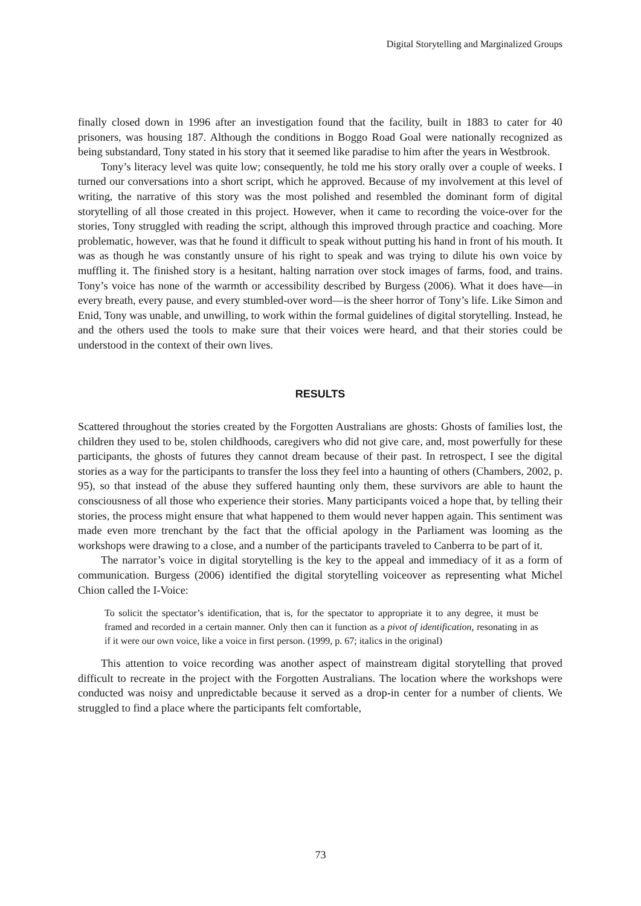Digital Storytelling and Marginalized Groups
finally closed down in 1996 after an investigation found that the facility, built in 1883 to cater for 40 prisoners, was housing 187. Although the conditions in Boggo Road Goal were nationally recognized as being substandard, Tony stated in his story that it seemed like paradise to him after the years in Westbrook.
Tony’s literacy level was quite low; consequently, he told me his story orally over a couple of weeks. I turned our conversations into a short script, which he approved. Because of my involvement at this level of writing, the narrative of this story was the most polished and resembled the dominant form of digital storytelling of all those created in this project. However, when it came to recording the voice-over for the stories, Tony struggled with reading the script, although this improved through practice and coaching. More problematic, however, was that he found it difficult to speak without putting his hand in front of his mouth. It was as though he was constantly unsure of his right to speak and was trying to dilute his own voice by muffling it. The finished story is a hesitant, halting narration over stock images of farms, food, and trains. Tony’s voice has none of the warmth or accessibility described by Burgess (2006). What it does have—in every breath, every pause, and every stumbled-over word—is the sheer horror of Tony’s life. Like Simon and Enid, Tony was unable, and unwilling, to work within the formal guidelines of digital storytelling. Instead, he and the others used the tools to make sure that their voices were heard, and that their stories could be understood in the context of their own lives.
RESULTS
Scattered throughout the stories created by the Forgotten Australians are ghosts: Ghosts of families lost, the children they used to be, stolen childhoods, caregivers who did not give care, and, most powerfully for these participants, the ghosts of futures they cannot dream because of their past. In retrospect, I see the digital stories as a way for the participants to transfer the loss they feel into a haunting of others (Chambers, 2002, p. 95), so that instead of the abuse they suffered haunting only them, these survivors are able to haunt the consciousness of all those who experience their stories. Many participants voiced a hope that, by telling their stories, the process might ensure that what happened to them would never happen again. This sentiment was made even more trenchant by the fact that the official apology in the Parliament was looming as the workshops were drawing to a close, and a number of the participants traveled to Canberra to be part of it.
The narrator’s voice in digital storytelling is the key to the appeal and immediacy of it as a form of communication. Burgess (2006) identified the digital storytelling voiceover as representing what Michel Chion called the I-Voice:
To solicit the spectator’s identification, that is, for the spectator to appropriate it to any degree, it must be framed and recorded in a certain manner. Only then can it function as a pivot of identification, resonating in as if it were our own voice, like a voice in first person. (1999, p. 67; italics in the original)
This attention to voice recording was another aspect of mainstream digital storytelling that proved difficult to recreate in the project with the Forgotten Australians. The location where the workshops were conducted was noisy and unpredictable because it served as a drop-in center for a number of clients. We struggled to find a place where the participants felt comfortable,
73